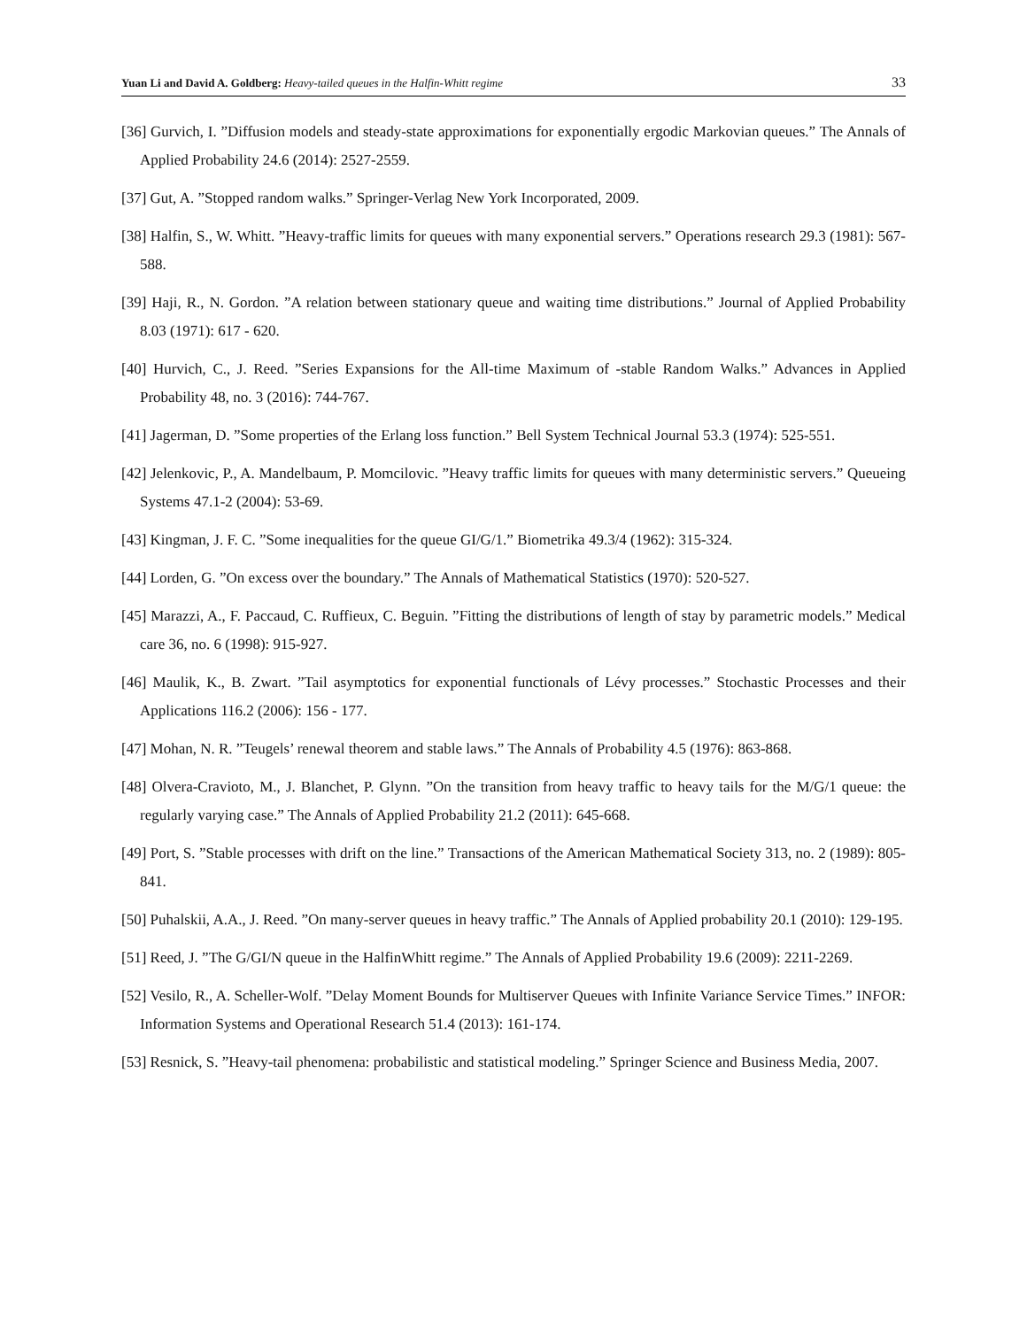Yuan Li and David A. Goldberg: Heavy-tailed queues in the Halfin-Whitt regime
33
[36] Gurvich, I. ”Diffusion models and steady-state approximations for exponentially ergodic Markovian queues.” The Annals of Applied Probability 24.6 (2014): 2527-2559.
[37] Gut, A. ”Stopped random walks.” Springer-Verlag New York Incorporated, 2009.
[38] Halfin, S., W. Whitt. ”Heavy-traffic limits for queues with many exponential servers.” Operations research 29.3 (1981): 567-588.
[39] Haji, R., N. Gordon. ”A relation between stationary queue and waiting time distributions.” Journal of Applied Probability 8.03 (1971): 617 - 620.
[40] Hurvich, C., J. Reed. ”Series Expansions for the All-time Maximum of -stable Random Walks.” Advances in Applied Probability 48, no. 3 (2016): 744-767.
[41] Jagerman, D. ”Some properties of the Erlang loss function.” Bell System Technical Journal 53.3 (1974): 525-551.
[42] Jelenkovic, P., A. Mandelbaum, P. Momcilovic. ”Heavy traffic limits for queues with many deterministic servers.” Queueing Systems 47.1-2 (2004): 53-69.
[43] Kingman, J. F. C. ”Some inequalities for the queue GI/G/1.” Biometrika 49.3/4 (1962): 315-324.
[44] Lorden, G. ”On excess over the boundary.” The Annals of Mathematical Statistics (1970): 520-527.
[45] Marazzi, A., F. Paccaud, C. Ruffieux, C. Beguin. ”Fitting the distributions of length of stay by parametric models.” Medical care 36, no. 6 (1998): 915-927.
[46] Maulik, K., B. Zwart. ”Tail asymptotics for exponential functionals of Lévy processes.” Stochastic Processes and their Applications 116.2 (2006): 156 - 177.
[47] Mohan, N. R. ”Teugels’ renewal theorem and stable laws.” The Annals of Probability 4.5 (1976): 863-868.
[48] Olvera-Cravioto, M., J. Blanchet, P. Glynn. ”On the transition from heavy traffic to heavy tails for the M/G/1 queue: the regularly varying case.” The Annals of Applied Probability 21.2 (2011): 645-668.
[49] Port, S. ”Stable processes with drift on the line.” Transactions of the American Mathematical Society 313, no. 2 (1989): 805-841.
[50] Puhalskii, A.A., J. Reed. ”On many-server queues in heavy traffic.” The Annals of Applied probability 20.1 (2010): 129-195.
[51] Reed, J. ”The G/GI/N queue in the HalfinWhitt regime.” The Annals of Applied Probability 19.6 (2009): 2211-2269.
[52] Vesilo, R., A. Scheller-Wolf. ”Delay Moment Bounds for Multiserver Queues with Infinite Variance Service Times.” INFOR: Information Systems and Operational Research 51.4 (2013): 161-174.
[53] Resnick, S. ”Heavy-tail phenomena: probabilistic and statistical modeling.” Springer Science and Business Media, 2007.